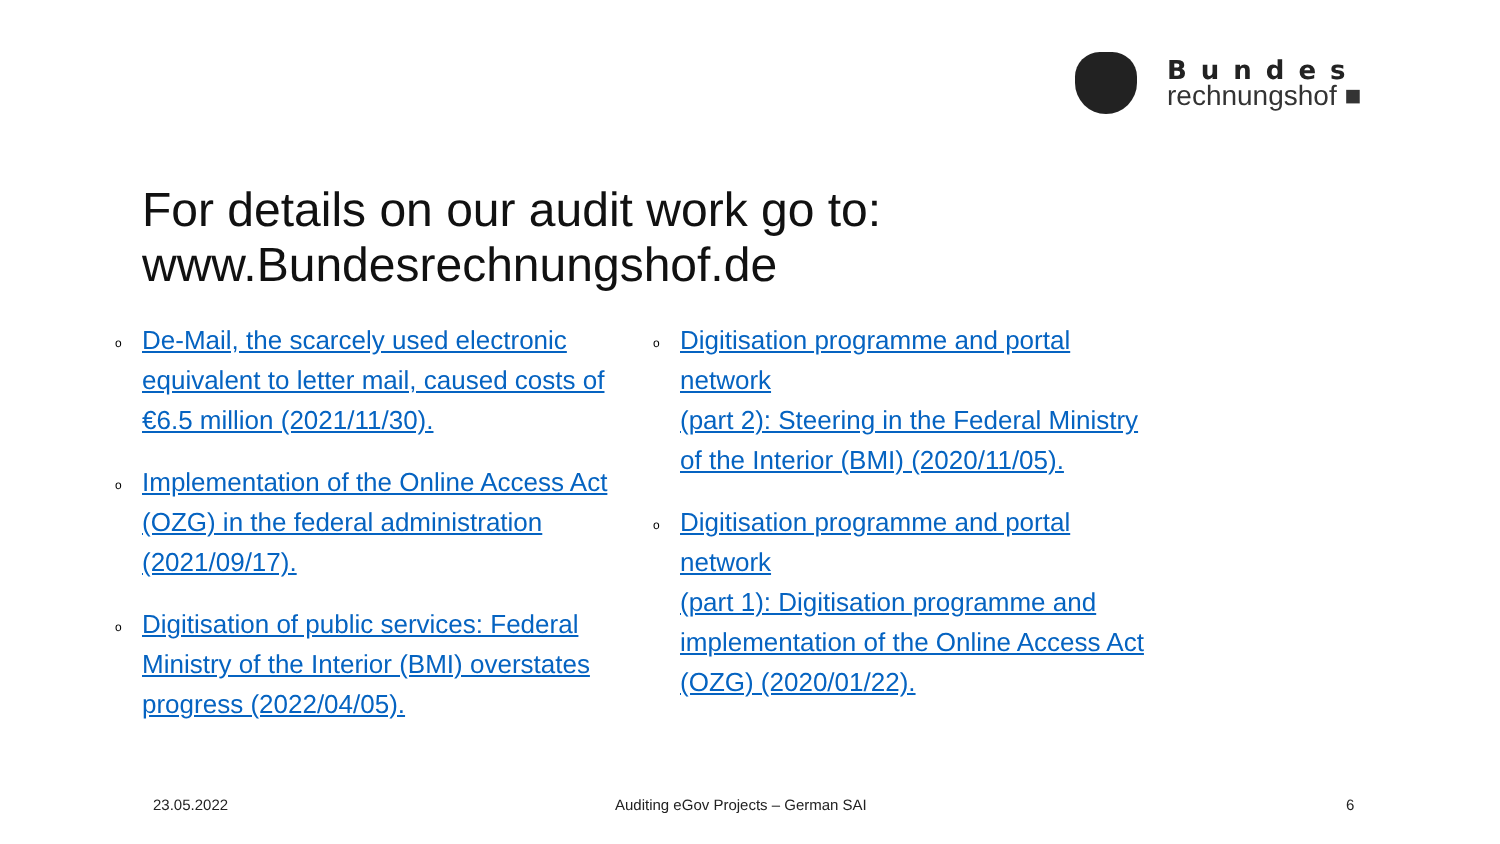Bundes
rechnungshof ■
For details on our audit work go to:
www.Bundesrechnungshof.de
o
De-Mail, the scarcely used electronic
equivalent to letter mail, caused costs of
€6.5 million (2021/11/30).
o
Implementation of the Online Access Act
(OZG) in the federal administration
(2021/09/17).
o
Digitisation of public services: Federal
Ministry of the Interior (BMI) overstates
progress (2022/04/05).
o
Digitisation programme and portal
network
(part 2): Steering in the Federal Ministry
of the Interior (BMI) (2020/11/05).
o
Digitisation programme and portal
network
(part 1): Digitisation programme and
implementation of the Online Access Act
(OZG) (2020/01/22).
23.05.2022
Auditing eGov Projects – German SAI
6